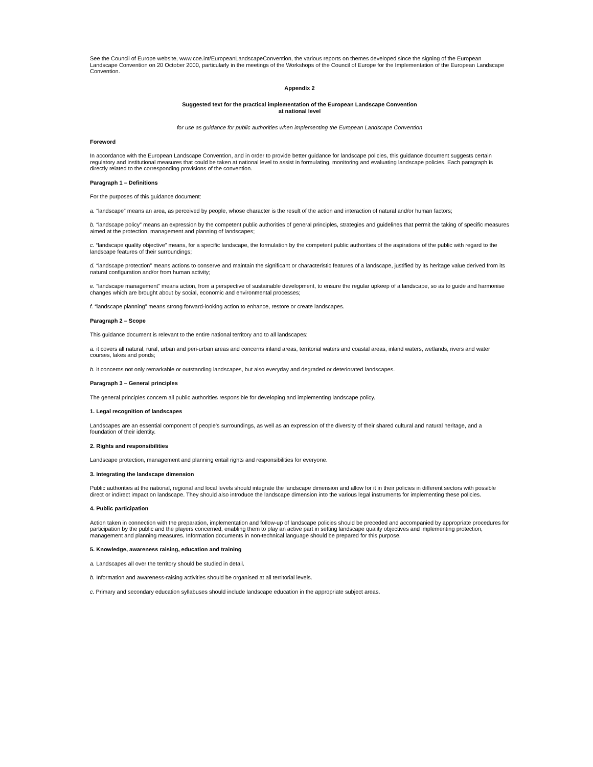See the Council of Europe website, www.coe.int/EuropeanLandscapeConvention, the various reports on themes developed since the signing of the European Landscape Convention on 20 October 2000, particularly in the meetings of the Workshops of the Council of Europe for the Implementation of the European Landscape Convention.
Appendix 2
Suggested text for the practical implementation of the European Landscape Convention
at national level
for use as guidance for public authorities when implementing the European Landscape Convention
Foreword
In accordance with the European Landscape Convention, and in order to provide better guidance for landscape policies, this guidance document suggests certain regulatory and institutional measures that could be taken at national level to assist in formulating, monitoring and evaluating landscape policies. Each paragraph is directly related to the corresponding provisions of the convention.
Paragraph 1 – Definitions
For the purposes of this guidance document:
a. “landscape” means an area, as perceived by people, whose character is the result of the action and interaction of natural and/or human factors;
b. “landscape policy” means an expression by the competent public authorities of general principles, strategies and guidelines that permit the taking of specific measures aimed at the protection, management and planning of landscapes;
c. “landscape quality objective” means, for a specific landscape, the formulation by the competent public authorities of the aspirations of the public with regard to the landscape features of their surroundings;
d. “landscape protection” means actions to conserve and maintain the significant or characteristic features of a landscape, justified by its heritage value derived from its natural configuration and/or from human activity;
e. “landscape management” means action, from a perspective of sustainable development, to ensure the regular upkeep of a landscape, so as to guide and harmonise changes which are brought about by social, economic and environmental processes;
f. “landscape planning” means strong forward-looking action to enhance, restore or create landscapes.
Paragraph 2 – Scope
This guidance document is relevant to the entire national territory and to all landscapes:
a. it covers all natural, rural, urban and peri-urban areas and concerns inland areas, territorial waters and coastal areas, inland waters, wetlands, rivers and water courses, lakes and ponds;
b. it concerns not only remarkable or outstanding landscapes, but also everyday and degraded or deteriorated landscapes.
Paragraph 3 – General principles
The general principles concern all public authorities responsible for developing and implementing landscape policy.
1. Legal recognition of landscapes
Landscapes are an essential component of people’s surroundings, as well as an expression of the diversity of their shared cultural and natural heritage, and a foundation of their identity.
2. Rights and responsibilities
Landscape protection, management and planning entail rights and responsibilities for everyone.
3. Integrating the landscape dimension
Public authorities at the national, regional and local levels should integrate the landscape dimension and allow for it in their policies in different sectors with possible direct or indirect impact on landscape. They should also introduce the landscape dimension into the various legal instruments for implementing these policies.
4. Public participation
Action taken in connection with the preparation, implementation and follow-up of landscape policies should be preceded and accompanied by appropriate procedures for participation by the public and the players concerned, enabling them to play an active part in setting landscape quality objectives and implementing protection, management and planning measures. Information documents in non-technical language should be prepared for this purpose.
5. Knowledge, awareness raising, education and training
a. Landscapes all over the territory should be studied in detail.
b. Information and awareness-raising activities should be organised at all territorial levels.
c. Primary and secondary education syllabuses should include landscape education in the appropriate subject areas.